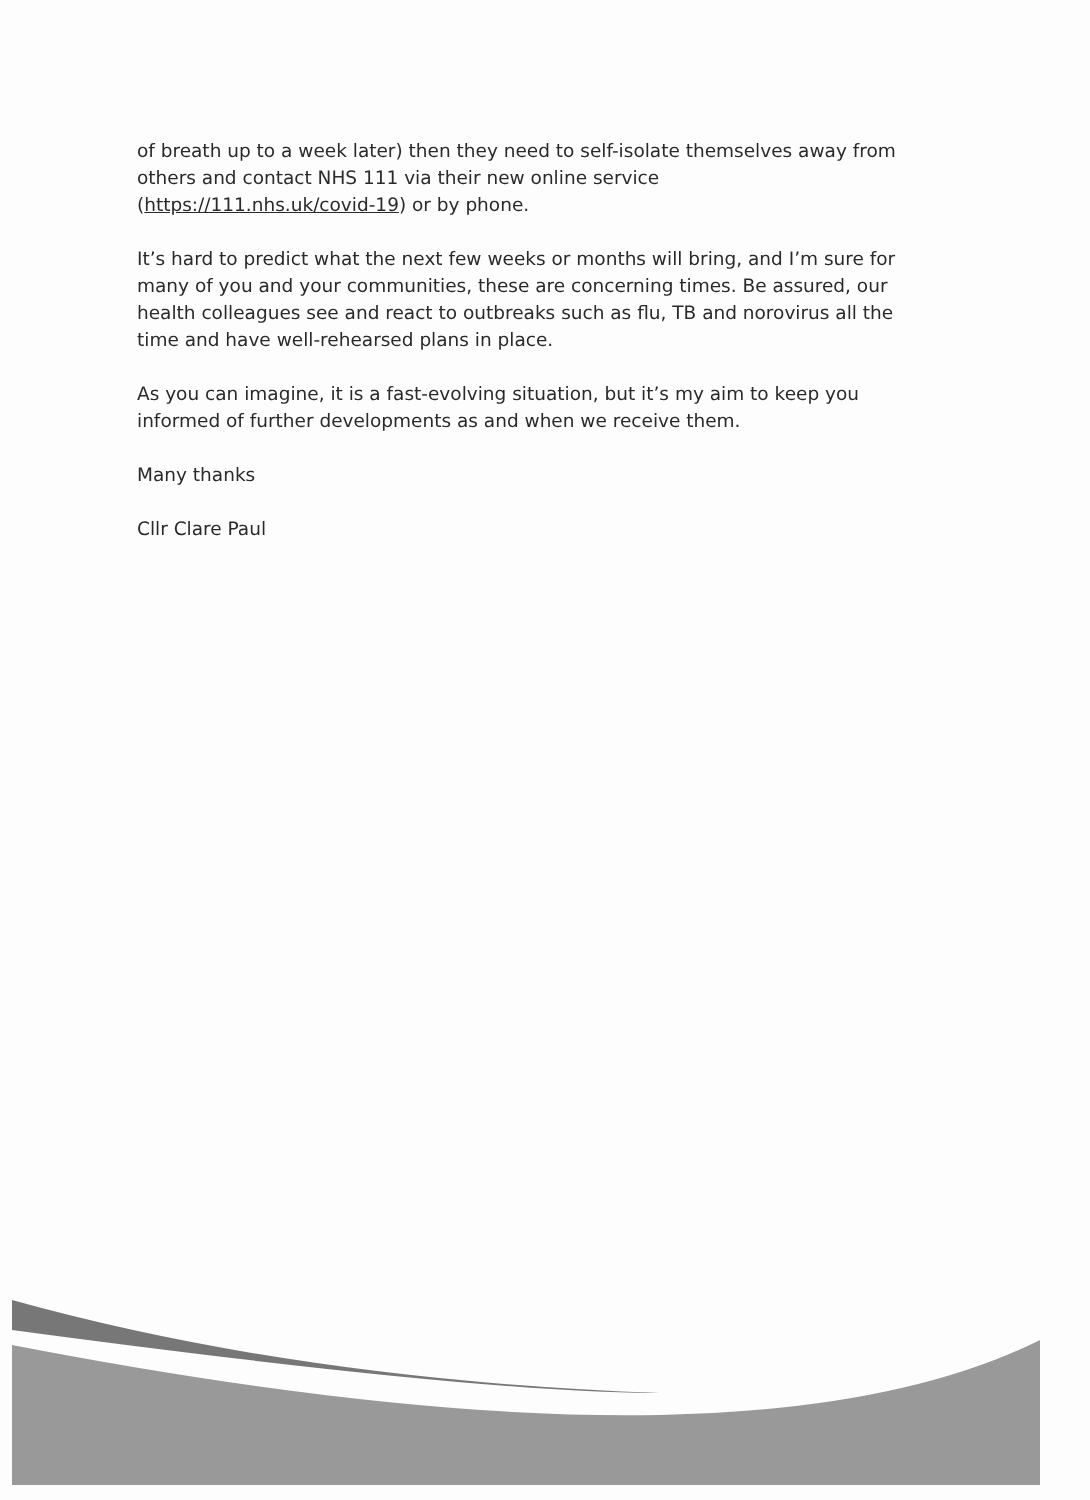of breath up to a week later) then they need to self-isolate themselves away from others and contact NHS 111 via their new online service (https://111.nhs.uk/covid-19) or by phone.
It’s hard to predict what the next few weeks or months will bring, and I’m sure for many of you and your communities, these are concerning times. Be assured, our health colleagues see and react to outbreaks such as flu, TB and norovirus all the time and have well-rehearsed plans in place.
As you can imagine, it is a fast-evolving situation, but it’s my aim to keep you informed of further developments as and when we receive them.
Many thanks
Cllr Clare Paul